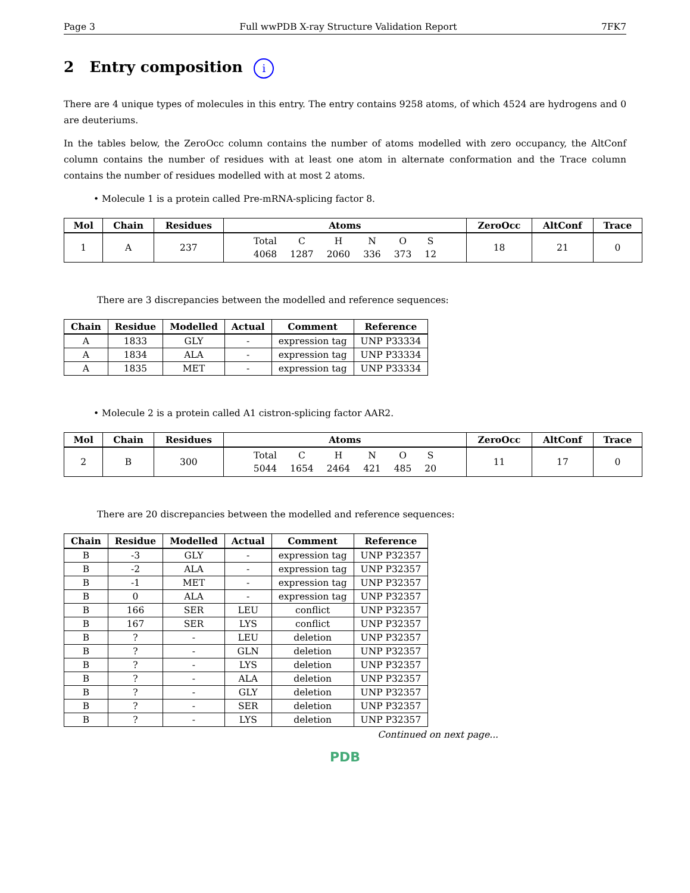Page 3 Full wwPDB X-ray Structure Validation Report 7FK7
2 Entry composition i
There are 4 unique types of molecules in this entry. The entry contains 9258 atoms, of which 4524 are hydrogens and 0 are deuteriums.
In the tables below, the ZeroOcc column contains the number of atoms modelled with zero occupancy, the AltConf column contains the number of residues with at least one atom in alternate conformation and the Trace column contains the number of residues modelled with at most 2 atoms.
• Molecule 1 is a protein called Pre-mRNA-splicing factor 8.
| Mol | Chain | Residues | Atoms | ZeroOcc | AltConf | Trace |
| --- | --- | --- | --- | --- | --- | --- |
| 1 | A | 237 | / Total / C / H / N / O / S / / 4068 / 1287 / 2060 / 336 / 373 / 12 / | 18 | 21 | 0 |
There are 3 discrepancies between the modelled and reference sequences:
| Chain | Residue | Modelled | Actual | Comment | Reference |
| --- | --- | --- | --- | --- | --- |
| A | 1833 | GLY | - | expression tag | UNP P33334 |
| A | 1834 | ALA | - | expression tag | UNP P33334 |
| A | 1835 | MET | - | expression tag | UNP P33334 |
• Molecule 2 is a protein called A1 cistron-splicing factor AAR2.
| Mol | Chain | Residues | Atoms | ZeroOcc | AltConf | Trace |
| --- | --- | --- | --- | --- | --- | --- |
| 2 | B | 300 | / Total / C / H / N / O / S / / 5044 / 1654 / 2464 / 421 / 485 / 20 / | 11 | 17 | 0 |
There are 20 discrepancies between the modelled and reference sequences:
| Chain | Residue | Modelled | Actual | Comment | Reference |
| --- | --- | --- | --- | --- | --- |
| B | -3 | GLY | - | expression tag | UNP P32357 |
| B | -2 | ALA | - | expression tag | UNP P32357 |
| B | -1 | MET | - | expression tag | UNP P32357 |
| B | 0 | ALA | - | expression tag | UNP P32357 |
| B | 166 | SER | LEU | conflict | UNP P32357 |
| B | 167 | SER | LYS | conflict | UNP P32357 |
| B | ? | - | LEU | deletion | UNP P32357 |
| B | ? | - | GLN | deletion | UNP P32357 |
| B | ? | - | LYS | deletion | UNP P32357 |
| B | ? | - | ALA | deletion | UNP P32357 |
| B | ? | - | GLY | deletion | UNP P32357 |
| B | ? | - | SER | deletion | UNP P32357 |
| B | ? | - | LYS | deletion | UNP P32357 |
Continued on next page...
PDB